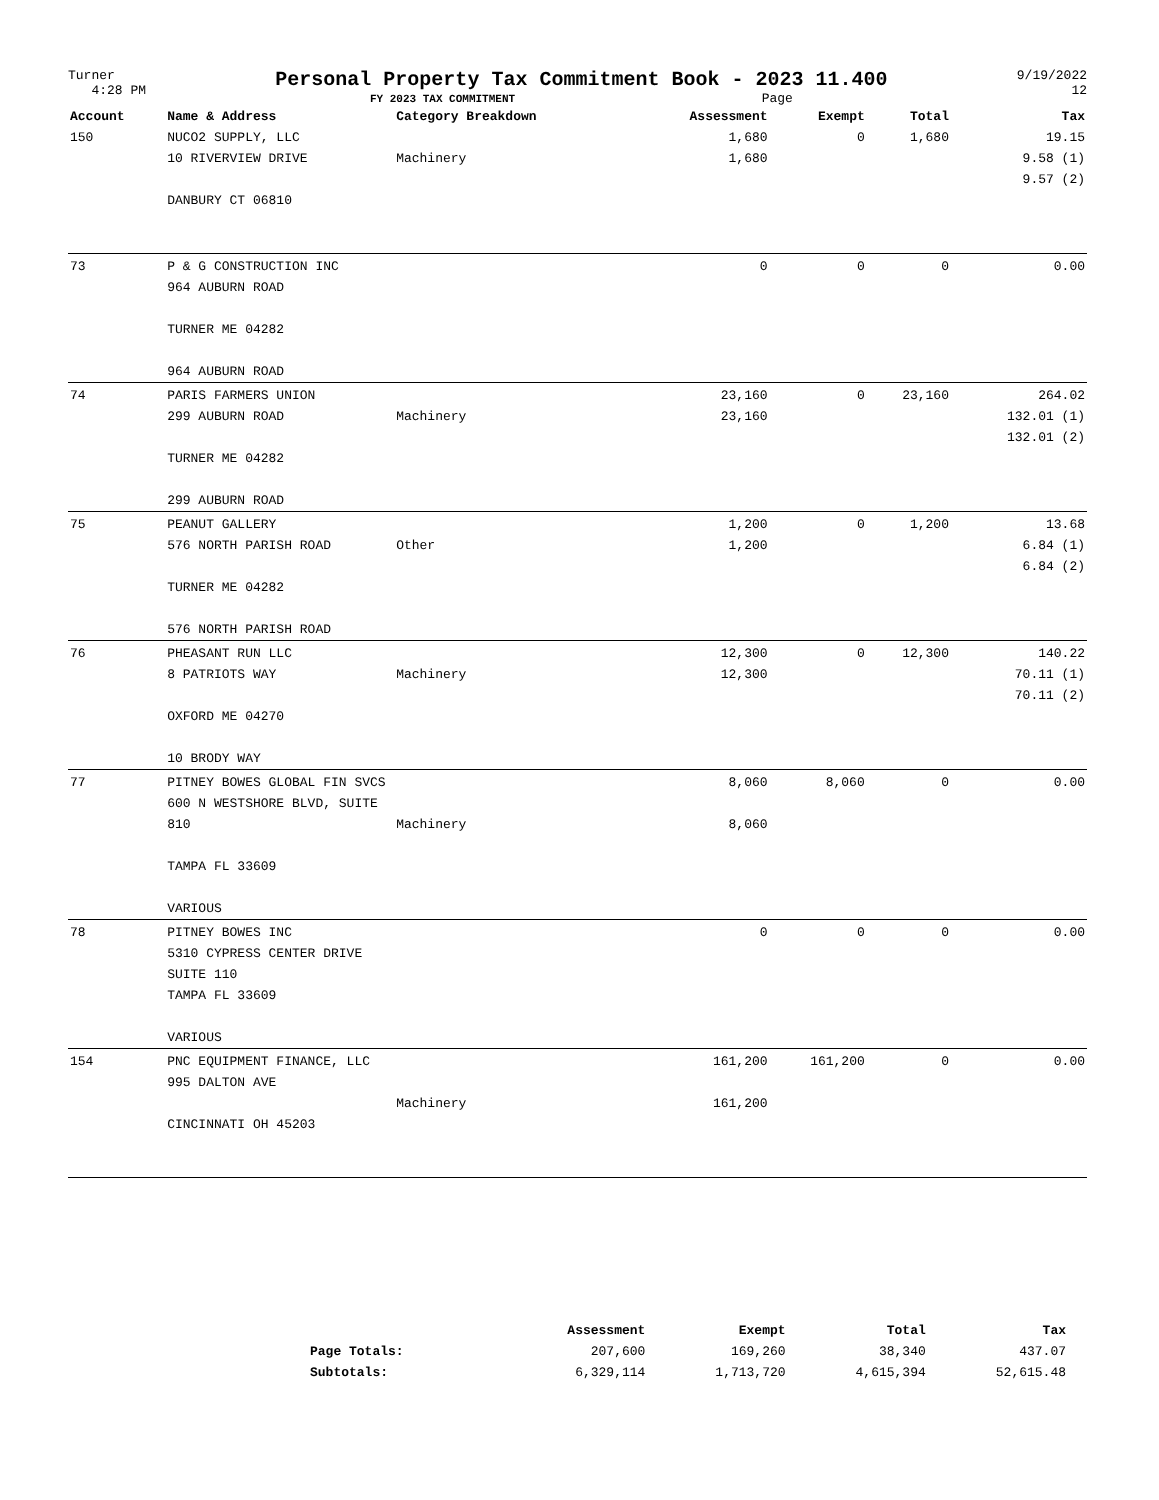Turner
4:28 PM
Personal Property Tax Commitment Book - 2023 11.400
FY 2023 TAX COMMITMENT Page
9/19/2022
12
| Account | Name & Address | Category Breakdown | Assessment | Exempt | Total | Tax |
| --- | --- | --- | --- | --- | --- | --- |
| 150 | NUCO2 SUPPLY, LLC 10 RIVERVIEW DRIVE DANBURY CT 06810 | Machinery | 1,680 1,680 | 0 | 1,680 | 19.15 9.58 (1) 9.57 (2) |
| 73 | P & G CONSTRUCTION INC 964 AUBURN ROAD TURNER ME 04282 964 AUBURN ROAD | | 0 | 0 | 0 | 0.00 |
| 74 | PARIS FARMERS UNION 299 AUBURN ROAD TURNER ME 04282 299 AUBURN ROAD | Machinery | 23,160 23,160 | 0 | 23,160 | 264.02 132.01 (1) 132.01 (2) |
| 75 | PEANUT GALLERY 576 NORTH PARISH ROAD TURNER ME 04282 576 NORTH PARISH ROAD | Other | 1,200 1,200 | 0 | 1,200 | 13.68 6.84 (1) 6.84 (2) |
| 76 | PHEASANT RUN LLC 8 PATRIOTS WAY OXFORD ME 04270 10 BRODY WAY | Machinery | 12,300 12,300 | 0 | 12,300 | 140.22 70.11 (1) 70.11 (2) |
| 77 | PITNEY BOWES GLOBAL FIN SVCS 600 N WESTSHORE BLVD, SUITE 810 TAMPA FL 33609 VARIOUS | Machinery | 8,060 8,060 | 8,060 | 0 | 0.00 |
| 78 | PITNEY BOWES INC 5310 CYPRESS CENTER DRIVE SUITE 110 TAMPA FL 33609 VARIOUS | | 0 | 0 | 0 | 0.00 |
| 154 | PNC EQUIPMENT FINANCE, LLC 995 DALTON AVE CINCINNATI OH 45203 | Machinery | 161,200 161,200 | 161,200 | 0 | 0.00 |
| | Assessment | Exempt | Total | Tax |
| --- | --- | --- | --- | --- |
| Page Totals: | 207,600 | 169,260 | 38,340 | 437.07 |
| Subtotals: | 6,329,114 | 1,713,720 | 4,615,394 | 52,615.48 |